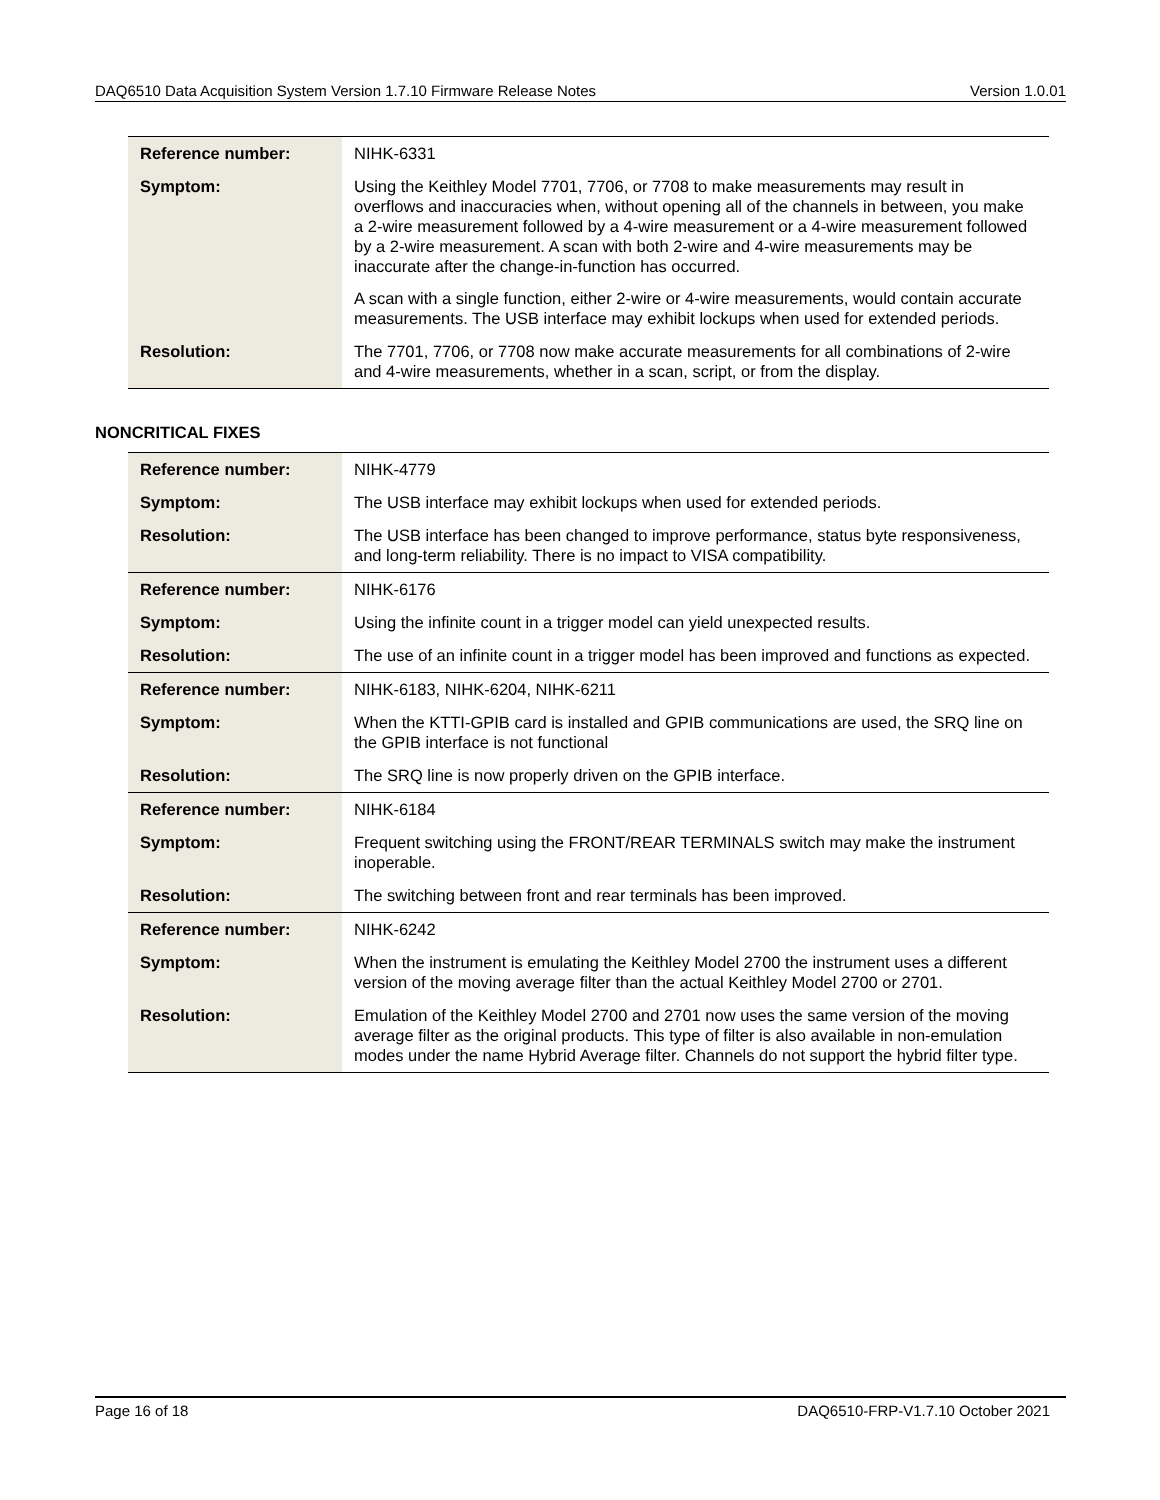DAQ6510 Data Acquisition System Version 1.7.10 Firmware Release Notes Version 1.0.01
| Reference number: | NIHK-6331 |
| Symptom: | Using the Keithley Model 7701, 7706, or 7708 to make measurements may result in overflows and inaccuracies when, without opening all of the channels in between, you make a 2-wire measurement followed by a 4-wire measurement or a 4-wire measurement followed by a 2-wire measurement. A scan with both 2-wire and 4-wire measurements may be inaccurate after the change-in-function has occurred. A scan with a single function, either 2-wire or 4-wire measurements, would contain accurate measurements. The USB interface may exhibit lockups when used for extended periods. |
| Resolution: | The 7701, 7706, or 7708 now make accurate measurements for all combinations of 2-wire and 4-wire measurements, whether in a scan, script, or from the display. |
NONCRITICAL FIXES
| Reference number: | NIHK-4779 |
| Symptom: | The USB interface may exhibit lockups when used for extended periods. |
| Resolution: | The USB interface has been changed to improve performance, status byte responsiveness, and long-term reliability. There is no impact to VISA compatibility. |
| Reference number: | NIHK-6176 |
| Symptom: | Using the infinite count in a trigger model can yield unexpected results. |
| Resolution: | The use of an infinite count in a trigger model has been improved and functions as expected. |
| Reference number: | NIHK-6183, NIHK-6204, NIHK-6211 |
| Symptom: | When the KTTI-GPIB card is installed and GPIB communications are used, the SRQ line on the GPIB interface is not functional |
| Resolution: | The SRQ line is now properly driven on the GPIB interface. |
| Reference number: | NIHK-6184 |
| Symptom: | Frequent switching using the FRONT/REAR TERMINALS switch may make the instrument inoperable. |
| Resolution: | The switching between front and rear terminals has been improved. |
| Reference number: | NIHK-6242 |
| Symptom: | When the instrument is emulating the Keithley Model 2700 the instrument uses a different version of the moving average filter than the actual Keithley Model 2700 or 2701. |
| Resolution: | Emulation of the Keithley Model 2700 and 2701 now uses the same version of the moving average filter as the original products. This type of filter is also available in non-emulation modes under the name Hybrid Average filter. Channels do not support the hybrid filter type. |
Page 16 of 18 DAQ6510-FRP-V1.7.10 October 2021